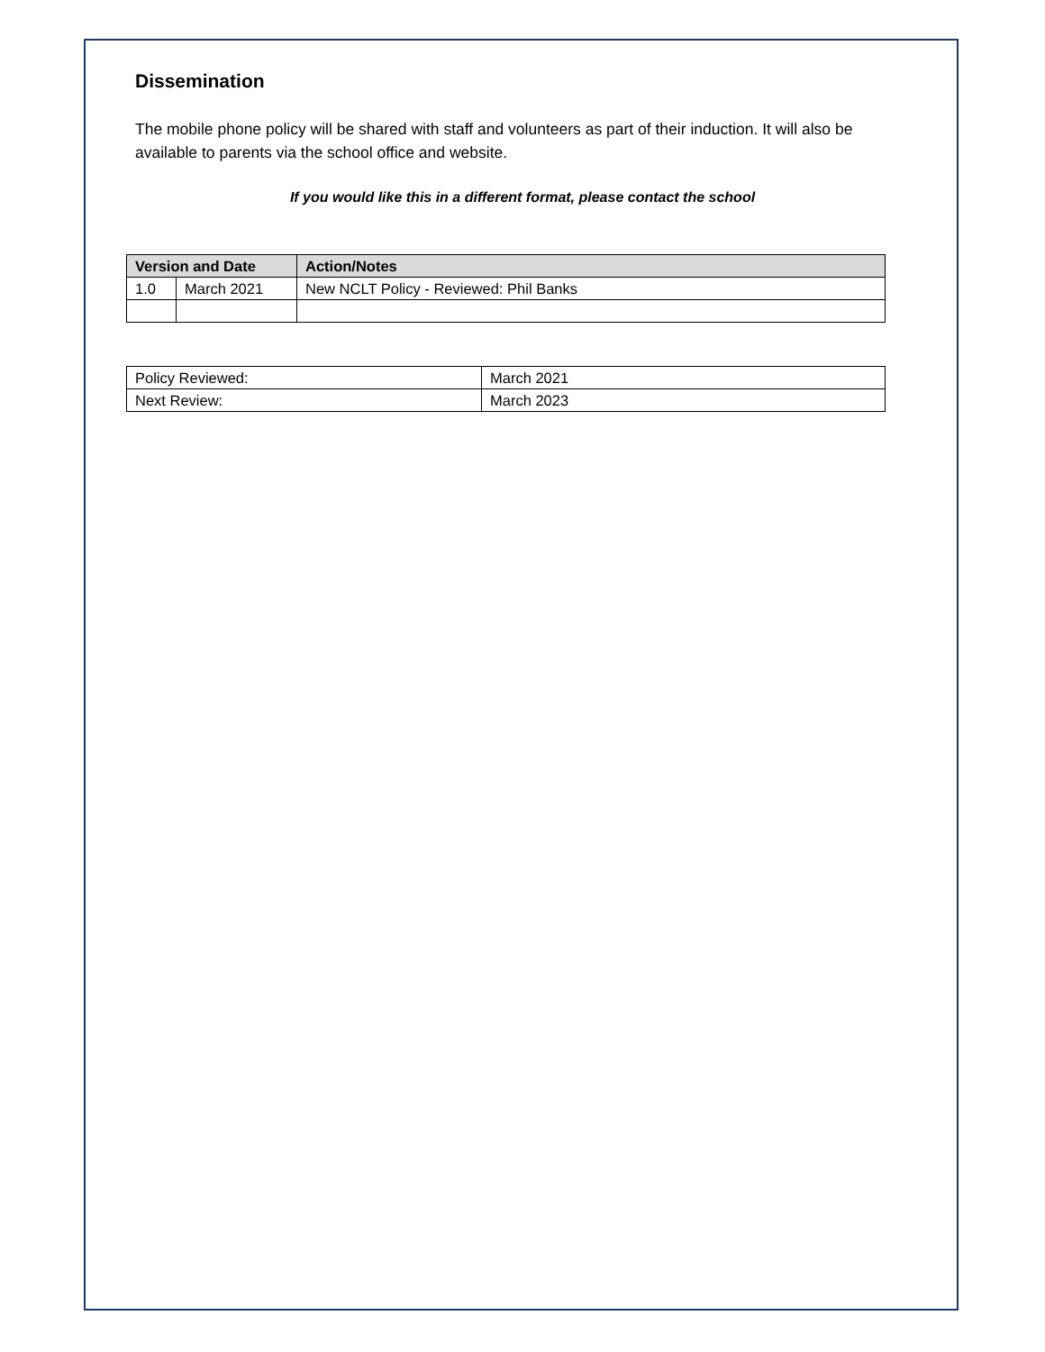Dissemination
The mobile phone policy will be shared with staff and volunteers as part of their induction. It will also be available to parents via the school office and website.
If you would like this in a different format, please contact the school
| Version and Date | | Action/Notes |
| --- | --- | --- |
| 1.0 | March 2021 | New NCLT Policy - Reviewed: Phil Banks |
| Policy Reviewed: | March 2021 |
| Next Review: | March 2023 |